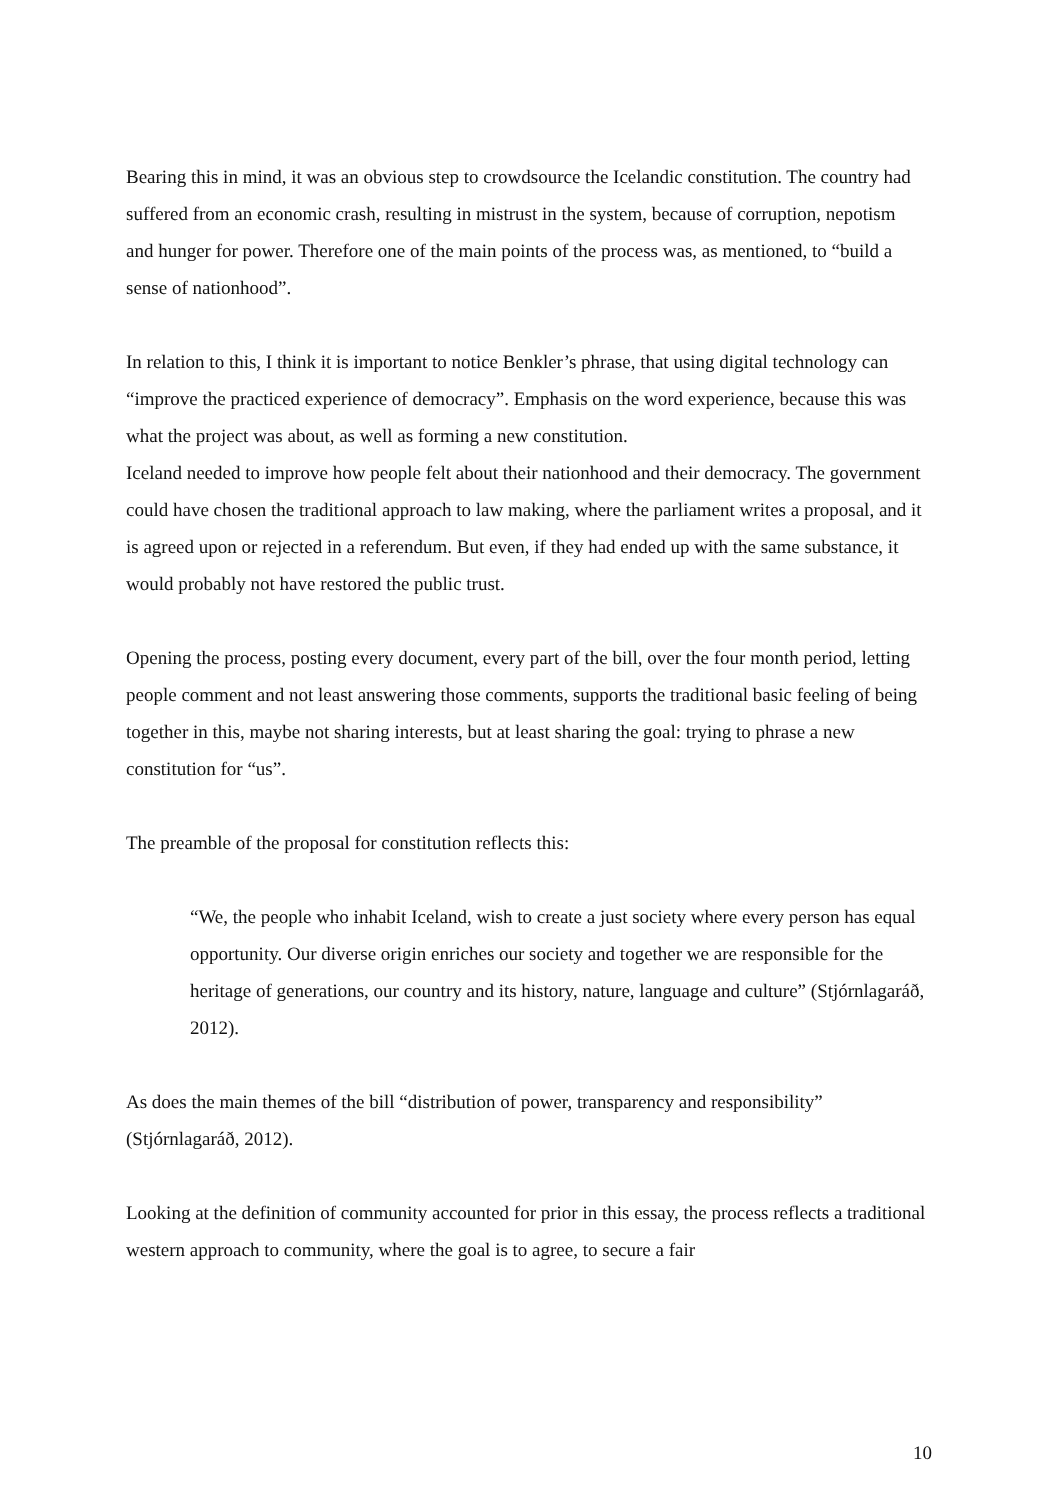Bearing this in mind, it was an obvious step to crowdsource the Icelandic constitution. The country had suffered from an economic crash, resulting in mistrust in the system, because of corruption, nepotism and hunger for power. Therefore one of the main points of the process was, as mentioned, to “build a sense of nationhood”.
In relation to this, I think it is important to notice Benkler’s phrase, that using digital technology can “improve the practiced experience of democracy”. Emphasis on the word experience, because this was what the project was about, as well as forming a new constitution.
Iceland needed to improve how people felt about their nationhood and their democracy. The government could have chosen the traditional approach to law making, where the parliament writes a proposal, and it is agreed upon or rejected in a referendum. But even, if they had ended up with the same substance, it would probably not have restored the public trust.
Opening the process, posting every document, every part of the bill, over the four month period, letting people comment and not least answering those comments, supports the traditional basic feeling of being together in this, maybe not sharing interests, but at least sharing the goal: trying to phrase a new constitution for “us”.
The preamble of the proposal for constitution reflects this:
“We, the people who inhabit Iceland, wish to create a just society where every person has equal opportunity. Our diverse origin enriches our society and together we are responsible for the heritage of generations, our country and its history, nature, language and culture” (Stjórnlagaráð, 2012).
As does the main themes of the bill “distribution of power, transparency and responsibility” (Stjórnlagaráð, 2012).
Looking at the definition of community accounted for prior in this essay, the process reflects a traditional western approach to community, where the goal is to agree, to secure a fair
10